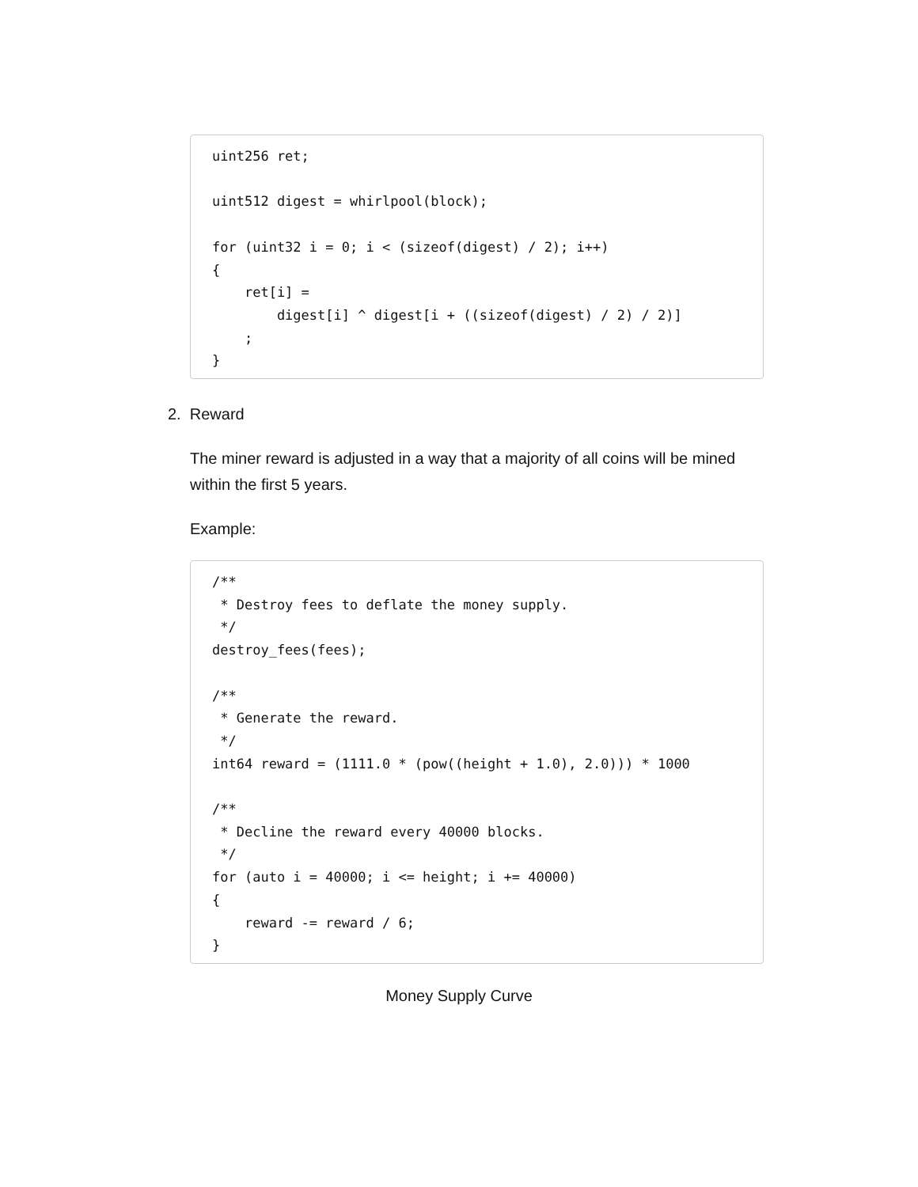uint256 ret;

uint512 digest = whirlpool(block);

for (uint32 i = 0; i < (sizeof(digest) / 2); i++)
{
    ret[i] =
        digest[i] ^ digest[i + ((sizeof(digest) / 2) / 2)]
    ;
}
2. Reward
The miner reward is adjusted in a way that a majority of all coins will be mined within the first 5 years.
Example:
/**
 * Destroy fees to deflate the money supply.
 */
destroy_fees(fees);

/**
 * Generate the reward.
 */
int64 reward = (1111.0 * (pow((height + 1.0), 2.0))) * 1000

/**
 * Decline the reward every 40000 blocks.
 */
for (auto i = 40000; i <= height; i += 40000)
{
    reward -= reward / 6;
}
Money Supply Curve